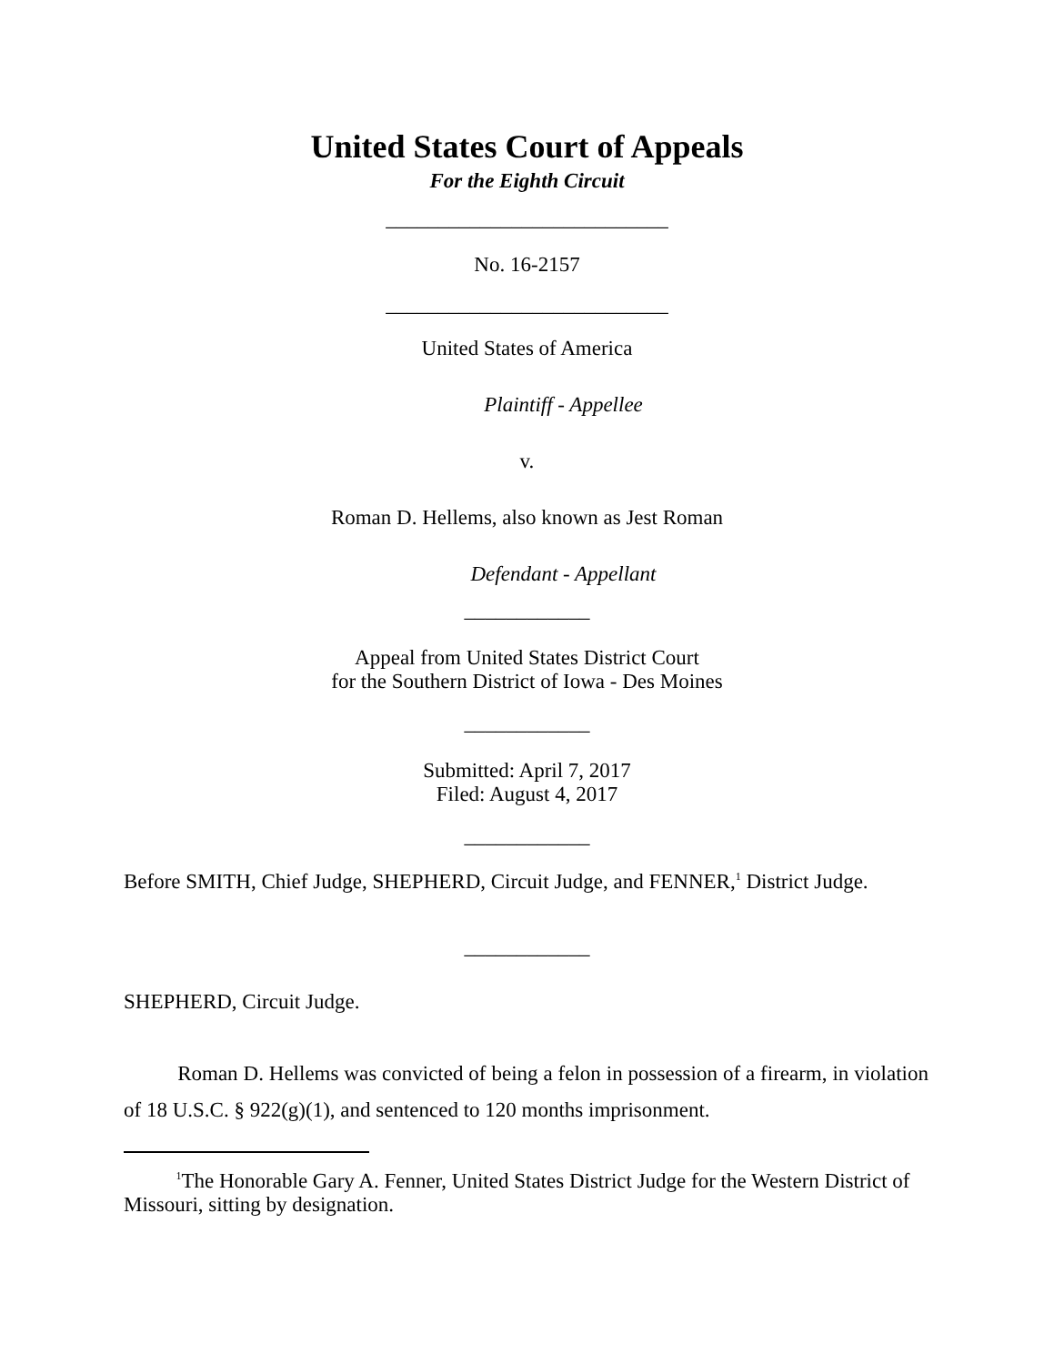United States Court of Appeals
For the Eighth Circuit
___________________________
No. 16-2157
___________________________
United States of America
Plaintiff - Appellee
v.
Roman D. Hellems, also known as Jest Roman
Defendant - Appellant
____________
Appeal from United States District Court
for the Southern District of Iowa - Des Moines
____________
Submitted: April 7, 2017
Filed: August 4, 2017
____________
Before SMITH, Chief Judge, SHEPHERD, Circuit Judge, and FENNER,<sup>1</sup> District Judge.
____________
SHEPHERD, Circuit Judge.
Roman D. Hellems was convicted of being a felon in possession of a firearm, in violation of 18 U.S.C. § 922(g)(1), and sentenced to 120 months imprisonment.
<sup>1</sup> The Honorable Gary A. Fenner, United States District Judge for the Western District of Missouri, sitting by designation.